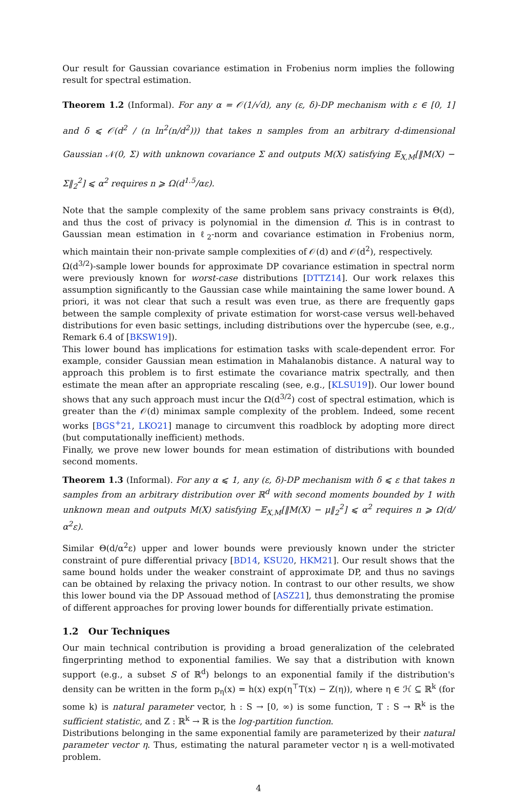Our result for Gaussian covariance estimation in Frobenius norm implies the following result for spectral estimation.
Theorem 1.2 (Informal). For any α = 𝒪(1/√d), any (ε, δ)-DP mechanism with ε ∈ [0, 1] and δ ⩽ 𝒪(d<sup>2</sup> / (n ln<sup>2</sup>(n/d<sup>2</sup>))) that takes n samples from an arbitrary d-dimensional Gaussian 𝒩(0, Σ) with unknown covariance Σ and outputs M(X) satisfying 𝔼<sub>X,M</sub>[‖M(X) − Σ‖<sub>2</sub><sup>2</sup>] ⩽ α<sup>2</sup> requires n ⩾ Ω(d<sup>1.5</sup>/αε).
Note that the sample complexity of the same problem sans privacy constraints is Θ(d), and thus the cost of privacy is polynomial in the dimension d. This is in contrast to Gaussian mean estimation in ℓ<sub>2</sub>-norm and covariance estimation in Frobenius norm, which maintain their non-private sample complexities of 𝒪(d) and 𝒪(d<sup>2</sup>), respectively.
Ω(d<sup>3/2</sup>)-sample lower bounds for approximate DP covariance estimation in spectral norm were previously known for worst-case distributions [DTTZ14]. Our work relaxes this assumption significantly to the Gaussian case while maintaining the same lower bound. A priori, it was not clear that such a result was even true, as there are frequently gaps between the sample complexity of private estimation for worst-case versus well-behaved distributions for even basic settings, including distributions over the hypercube (see, e.g., Remark 6.4 of [BKSW19]).
This lower bound has implications for estimation tasks with scale-dependent error. For example, consider Gaussian mean estimation in Mahalanobis distance. A natural way to approach this problem is to first estimate the covariance matrix spectrally, and then estimate the mean after an appropriate rescaling (see, e.g., [KLSU19]). Our lower bound shows that any such approach must incur the Ω(d<sup>3/2</sup>) cost of spectral estimation, which is greater than the 𝒪(d) minimax sample complexity of the problem. Indeed, some recent works [BGS<sup>+</sup>21, LKO21] manage to circumvent this roadblock by adopting more direct (but computationally inefficient) methods.
Finally, we prove new lower bounds for mean estimation of distributions with bounded second moments.
Theorem 1.3 (Informal). For any α ⩽ 1, any (ε, δ)-DP mechanism with δ ⩽ ε that takes n samples from an arbitrary distribution over ℝ<sup>d</sup> with second moments bounded by 1 with unknown mean and outputs M(X) satisfying 𝔼<sub>X,M</sub>[‖M(X) − μ‖<sub>2</sub><sup>2</sup>] ⩽ α<sup>2</sup> requires n ⩾ Ω(d/α<sup>2</sup>ε).
Similar Θ(d/α<sup>2</sup>ε) upper and lower bounds were previously known under the stricter constraint of pure differential privacy [BD14, KSU20, HKM21]. Our result shows that the same bound holds under the weaker constraint of approximate DP, and thus no savings can be obtained by relaxing the privacy notion. In contrast to our other results, we show this lower bound via the DP Assouad method of [ASZ21], thus demonstrating the promise of different approaches for proving lower bounds for differentially private estimation.
1.2 Our Techniques
Our main technical contribution is providing a broad generalization of the celebrated fingerprinting method to exponential families. We say that a distribution with known support (e.g., a subset S of ℝ<sup>d</sup>) belongs to an exponential family if the distribution's density can be written in the form p<sub>η</sub>(x) = h(x) exp(η<sup>⊤</sup>T(x) − Z(η)), where η ∈ ℋ ⊆ ℝ<sup>k</sup> (for some k) is natural parameter vector, h : S → [0, ∞) is some function, T : S → ℝ<sup>k</sup> is the sufficient statistic, and Z : ℝ<sup>k</sup> → ℝ is the log-partition function.
Distributions belonging in the same exponential family are parameterized by their natural parameter vector η. Thus, estimating the natural parameter vector η is a well-motivated problem.
4